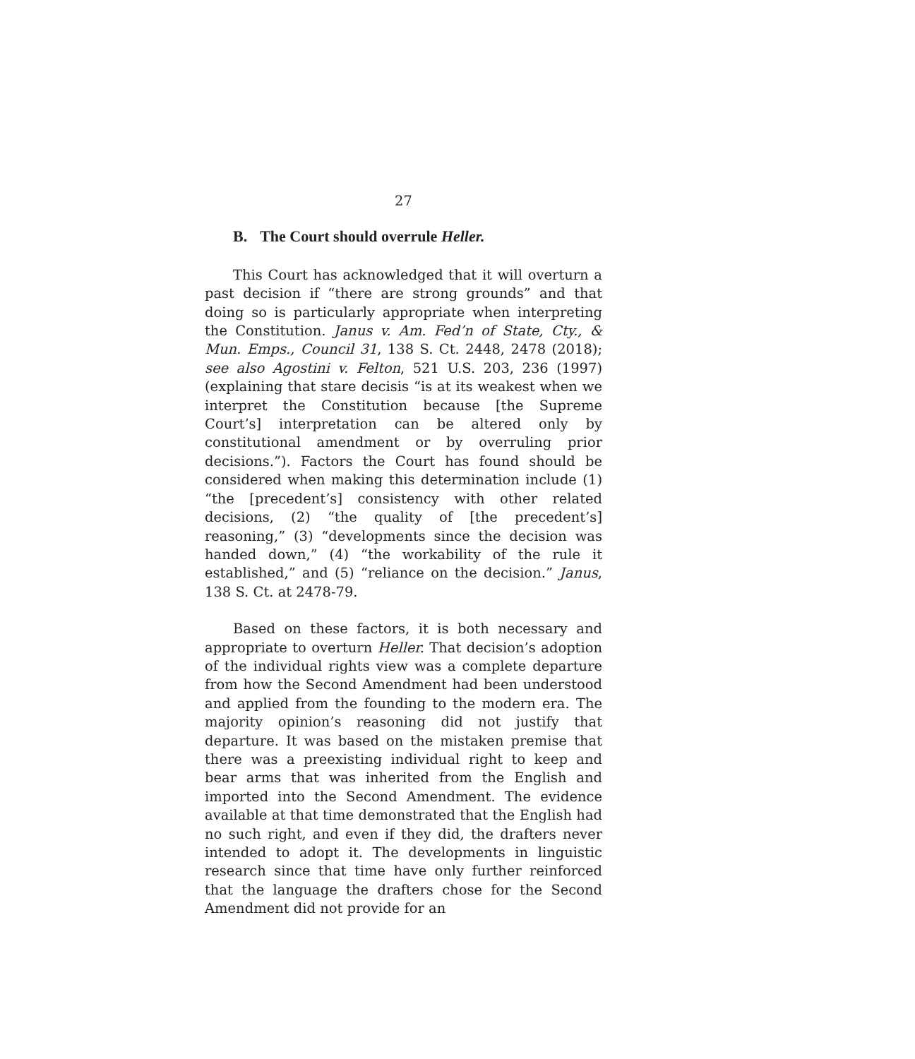27
B. The Court should overrule Heller.
This Court has acknowledged that it will overturn a past decision if “there are strong grounds” and that doing so is particularly appropriate when interpreting the Constitution. Janus v. Am. Fed’n of State, Cty., & Mun. Emps., Council 31, 138 S. Ct. 2448, 2478 (2018); see also Agostini v. Felton, 521 U.S. 203, 236 (1997) (explaining that stare decisis “is at its weakest when we interpret the Constitution because [the Supreme Court’s] interpretation can be altered only by constitutional amendment or by overruling prior decisions.”). Factors the Court has found should be considered when making this determination include (1) “the [precedent’s] consistency with other related decisions, (2) “the quality of [the precedent’s] reasoning,” (3) “developments since the decision was handed down,” (4) “the workability of the rule it established,” and (5) “reliance on the decision.” Janus, 138 S. Ct. at 2478-79.
Based on these factors, it is both necessary and appropriate to overturn Heller. That decision’s adoption of the individual rights view was a complete departure from how the Second Amendment had been understood and applied from the founding to the modern era. The majority opinion’s reasoning did not justify that departure. It was based on the mistaken premise that there was a preexisting individual right to keep and bear arms that was inherited from the English and imported into the Second Amendment. The evidence available at that time demonstrated that the English had no such right, and even if they did, the drafters never intended to adopt it. The developments in linguistic research since that time have only further reinforced that the language the drafters chose for the Second Amendment did not provide for an